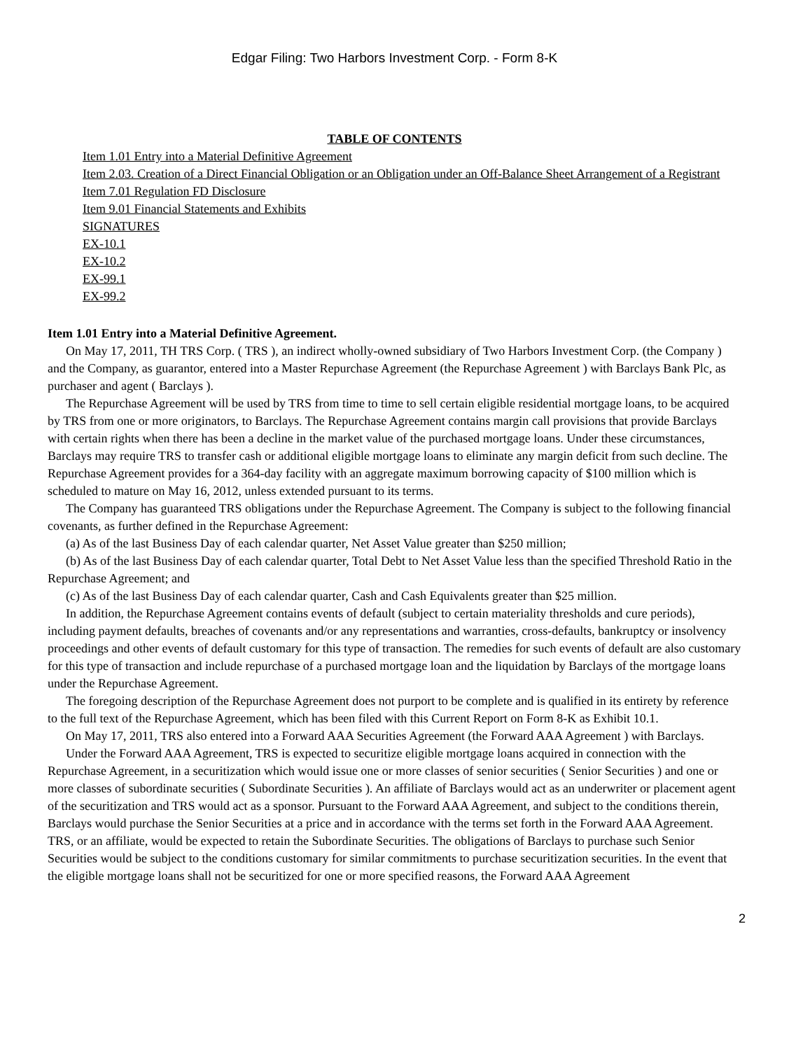Edgar Filing: Two Harbors Investment Corp. - Form 8-K
TABLE OF CONTENTS
Item 1.01 Entry into a Material Definitive Agreement
Item 2.03. Creation of a Direct Financial Obligation or an Obligation under an Off-Balance Sheet Arrangement of a Registrant
Item 7.01 Regulation FD Disclosure
Item 9.01 Financial Statements and Exhibits
SIGNATURES
EX-10.1
EX-10.2
EX-99.1
EX-99.2
Item 1.01 Entry into a Material Definitive Agreement.
On May 17, 2011, TH TRS Corp. ( TRS ), an indirect wholly-owned subsidiary of Two Harbors Investment Corp. (the Company ) and the Company, as guarantor, entered into a Master Repurchase Agreement (the Repurchase Agreement ) with Barclays Bank Plc, as purchaser and agent ( Barclays ).
The Repurchase Agreement will be used by TRS from time to time to sell certain eligible residential mortgage loans, to be acquired by TRS from one or more originators, to Barclays. The Repurchase Agreement contains margin call provisions that provide Barclays with certain rights when there has been a decline in the market value of the purchased mortgage loans. Under these circumstances, Barclays may require TRS to transfer cash or additional eligible mortgage loans to eliminate any margin deficit from such decline. The Repurchase Agreement provides for a 364-day facility with an aggregate maximum borrowing capacity of $100 million which is scheduled to mature on May 16, 2012, unless extended pursuant to its terms.
The Company has guaranteed TRS obligations under the Repurchase Agreement. The Company is subject to the following financial covenants, as further defined in the Repurchase Agreement:
(a) As of the last Business Day of each calendar quarter, Net Asset Value greater than $250 million;
(b) As of the last Business Day of each calendar quarter, Total Debt to Net Asset Value less than the specified Threshold Ratio in the Repurchase Agreement; and
(c) As of the last Business Day of each calendar quarter, Cash and Cash Equivalents greater than $25 million.
In addition, the Repurchase Agreement contains events of default (subject to certain materiality thresholds and cure periods), including payment defaults, breaches of covenants and/or any representations and warranties, cross-defaults, bankruptcy or insolvency proceedings and other events of default customary for this type of transaction. The remedies for such events of default are also customary for this type of transaction and include repurchase of a purchased mortgage loan and the liquidation by Barclays of the mortgage loans under the Repurchase Agreement.
The foregoing description of the Repurchase Agreement does not purport to be complete and is qualified in its entirety by reference to the full text of the Repurchase Agreement, which has been filed with this Current Report on Form 8-K as Exhibit 10.1.
On May 17, 2011, TRS also entered into a Forward AAA Securities Agreement (the Forward AAA Agreement ) with Barclays.
Under the Forward AAA Agreement, TRS is expected to securitize eligible mortgage loans acquired in connection with the Repurchase Agreement, in a securitization which would issue one or more classes of senior securities ( Senior Securities ) and one or more classes of subordinate securities ( Subordinate Securities ). An affiliate of Barclays would act as an underwriter or placement agent of the securitization and TRS would act as a sponsor. Pursuant to the Forward AAA Agreement, and subject to the conditions therein, Barclays would purchase the Senior Securities at a price and in accordance with the terms set forth in the Forward AAA Agreement. TRS, or an affiliate, would be expected to retain the Subordinate Securities. The obligations of Barclays to purchase such Senior Securities would be subject to the conditions customary for similar commitments to purchase securitization securities. In the event that the eligible mortgage loans shall not be securitized for one or more specified reasons, the Forward AAA Agreement
2